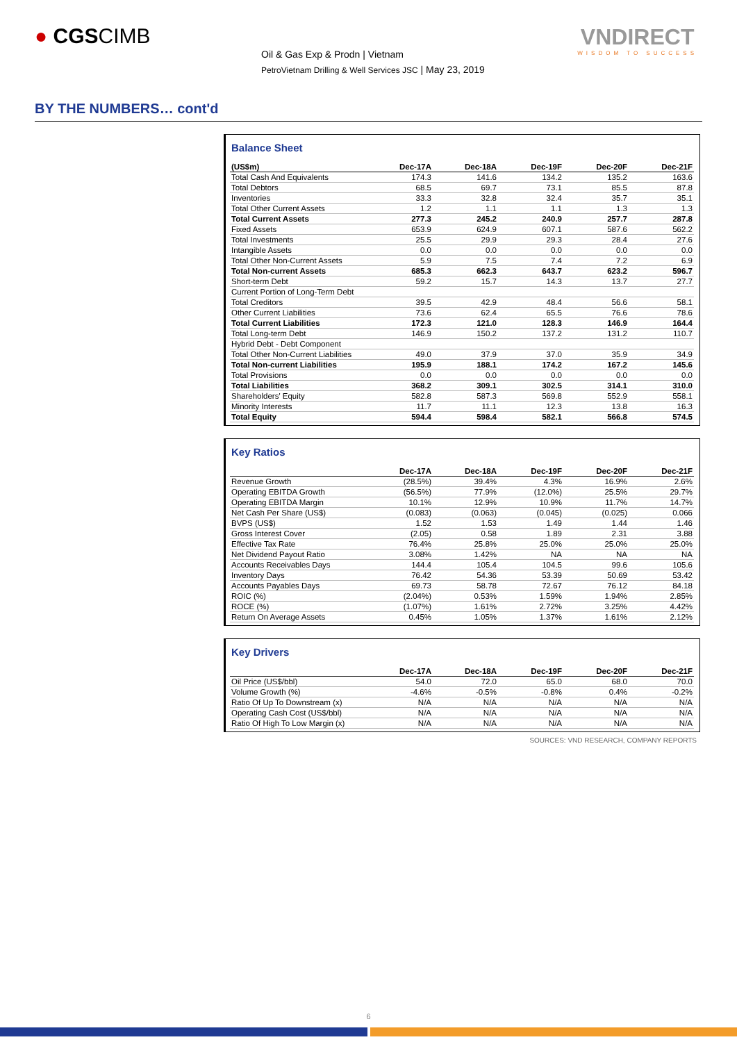● CGSCIMB
Oil & Gas Exp & Prodn | Vietnam
PetroVietnam Drilling & Well Services JSC | May 23, 2019
VNDIRECT
WISDOM TO SUCCESS
BY THE NUMBERS… cont'd
Balance Sheet
| (US$m) | Dec-17A | Dec-18A | Dec-19F | Dec-20F | Dec-21F |
| --- | --- | --- | --- | --- | --- |
| Total Cash And Equivalents | 174.3 | 141.6 | 134.2 | 135.2 | 163.6 |
| Total Debtors | 68.5 | 69.7 | 73.1 | 85.5 | 87.8 |
| Inventories | 33.3 | 32.8 | 32.4 | 35.7 | 35.1 |
| Total Other Current Assets | 1.2 | 1.1 | 1.1 | 1.3 | 1.3 |
| Total Current Assets | 277.3 | 245.2 | 240.9 | 257.7 | 287.8 |
| Fixed Assets | 653.9 | 624.9 | 607.1 | 587.6 | 562.2 |
| Total Investments | 25.5 | 29.9 | 29.3 | 28.4 | 27.6 |
| Intangible Assets | 0.0 | 0.0 | 0.0 | 0.0 | 0.0 |
| Total Other Non-Current Assets | 5.9 | 7.5 | 7.4 | 7.2 | 6.9 |
| Total Non-current Assets | 685.3 | 662.3 | 643.7 | 623.2 | 596.7 |
| Short-term Debt | 59.2 | 15.7 | 14.3 | 13.7 | 27.7 |
| Current Portion of Long-Term Debt | | | | | |
| Total Creditors | 39.5 | 42.9 | 48.4 | 56.6 | 58.1 |
| Other Current Liabilities | 73.6 | 62.4 | 65.5 | 76.6 | 78.6 |
| Total Current Liabilities | 172.3 | 121.0 | 128.3 | 146.9 | 164.4 |
| Total Long-term Debt | 146.9 | 150.2 | 137.2 | 131.2 | 110.7 |
| Hybrid Debt - Debt Component | | | | | |
| Total Other Non-Current Liabilities | 49.0 | 37.9 | 37.0 | 35.9 | 34.9 |
| Total Non-current Liabilities | 195.9 | 188.1 | 174.2 | 167.2 | 145.6 |
| Total Provisions | 0.0 | 0.0 | 0.0 | 0.0 | 0.0 |
| Total Liabilities | 368.2 | 309.1 | 302.5 | 314.1 | 310.0 |
| Shareholders' Equity | 582.8 | 587.3 | 569.8 | 552.9 | 558.1 |
| Minority Interests | 11.7 | 11.1 | 12.3 | 13.8 | 16.3 |
| Total Equity | 594.4 | 598.4 | 582.1 | 566.8 | 574.5 |
Key Ratios
| | Dec-17A | Dec-18A | Dec-19F | Dec-20F | Dec-21F |
| --- | --- | --- | --- | --- | --- |
| Revenue Growth | (28.5%) | 39.4% | 4.3% | 16.9% | 2.6% |
| Operating EBITDA Growth | (56.5%) | 77.9% | (12.0%) | 25.5% | 29.7% |
| Operating EBITDA Margin | 10.1% | 12.9% | 10.9% | 11.7% | 14.7% |
| Net Cash Per Share (US$) | (0.083) | (0.063) | (0.045) | (0.025) | 0.066 |
| BVPS (US$) | 1.52 | 1.53 | 1.49 | 1.44 | 1.46 |
| Gross Interest Cover | (2.05) | 0.58 | 1.89 | 2.31 | 3.88 |
| Effective Tax Rate | 76.4% | 25.8% | 25.0% | 25.0% | 25.0% |
| Net Dividend Payout Ratio | 3.08% | 1.42% | NA | NA | NA |
| Accounts Receivables Days | 144.4 | 105.4 | 104.5 | 99.6 | 105.6 |
| Inventory Days | 76.42 | 54.36 | 53.39 | 50.69 | 53.42 |
| Accounts Payables Days | 69.73 | 58.78 | 72.67 | 76.12 | 84.18 |
| ROIC (%) | (2.04%) | 0.53% | 1.59% | 1.94% | 2.85% |
| ROCE (%) | (1.07%) | 1.61% | 2.72% | 3.25% | 4.42% |
| Return On Average Assets | 0.45% | 1.05% | 1.37% | 1.61% | 2.12% |
Key Drivers
| | Dec-17A | Dec-18A | Dec-19F | Dec-20F | Dec-21F |
| --- | --- | --- | --- | --- | --- |
| Oil Price (US$/bbl) | 54.0 | 72.0 | 65.0 | 68.0 | 70.0 |
| Volume Growth (%) | -4.6% | -0.5% | -0.8% | 0.4% | -0.2% |
| Ratio Of Up To Downstream (x) | N/A | N/A | N/A | N/A | N/A |
| Operating Cash Cost (US$/bbl) | N/A | N/A | N/A | N/A | N/A |
| Ratio Of High To Low Margin (x) | N/A | N/A | N/A | N/A | N/A |
SOURCES: VND RESEARCH, COMPANY REPORTS
6